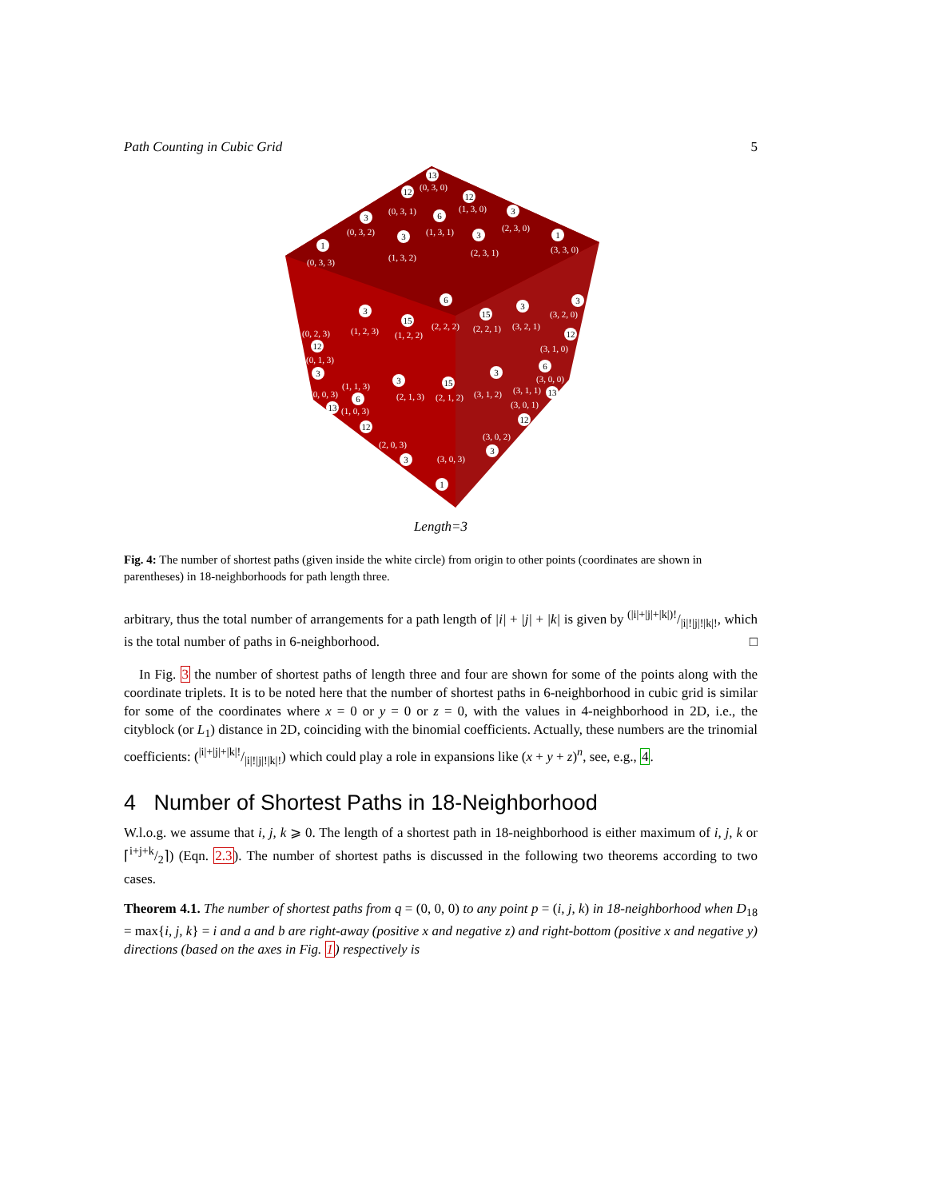Path Counting in Cubic Grid 5
13
12
12
3
6
3
1
3
3
1
3
6
3
3
15
15
12
12
3
3
3
6
15
6
13
13
12
12
3
3
1
(0, 3, 0)
(0, 3, 1)
(1, 3, 0)
(0, 3, 2)
(1, 3, 1)
(2, 3, 0)
(0, 3, 3)
(1, 3, 2)
(2, 3, 1)
(3, 3, 0)
(0, 2, 3)
(1, 2, 3)
(1, 2, 2)
(2, 2, 2)
(2, 2, 1)
(3, 2, 1)
(3, 2, 0)
(3, 1, 0)
(0, 1, 3)
(1, 1, 3)
(0, 0, 3)
(2, 1, 3)
(2, 1, 2)
(3, 1, 2)
(3, 1, 1)
(3, 0, 0)
(1, 0, 3)
(3, 0, 1)
(3, 0, 2)
(2, 0, 3)
(3, 0, 3)
Length=3
Fig. 4: The number of shortest paths (given inside the white circle) from origin to other points (coordinates are shown in parentheses) in 18-neighborhoods for path length three.
arbitrary, thus the total number of arrangements for a path length of |i| + |j| + |k| is given by (|i|+|j|+|k|)!/|i|!|j|!|k|!, which is the total number of paths in 6-neighborhood. □
In Fig. 3 the number of shortest paths of length three and four are shown for some of the points along with the coordinate triplets. It is to be noted here that the number of shortest paths in 6-neighborhood in cubic grid is similar for some of the coordinates where x = 0 or y = 0 or z = 0, with the values in 4-neighborhood in 2D, i.e., the cityblock (or L<sub>1</sub>) distance in 2D, coinciding with the binomial coefficients. Actually, these numbers are the trinomial coefficients: (|i|+|j|+|k|!/|i|!|j|!|k|!) which could play a role in expansions like (x + y + z)<sup>n</sup>, see, e.g., 4.
4 Number of Shortest Paths in 18-Neighborhood
W.l.o.g. we assume that i, j, k ⩾ 0. The length of a shortest path in 18-neighborhood is either maximum of i, j, k or ⌈i+j+k/2⌉) (Eqn. 2.3). The number of shortest paths is discussed in the following two theorems according to two cases.
Theorem 4.1. The number of shortest paths from q = (0, 0, 0) to any point p = (i, j, k) in 18-neighborhood when D<sub>18</sub> = max{i, j, k} = i and a and b are right-away (positive x and negative z) and right-bottom (positive x and negative y) directions (based on the axes in Fig. 1) respectively is